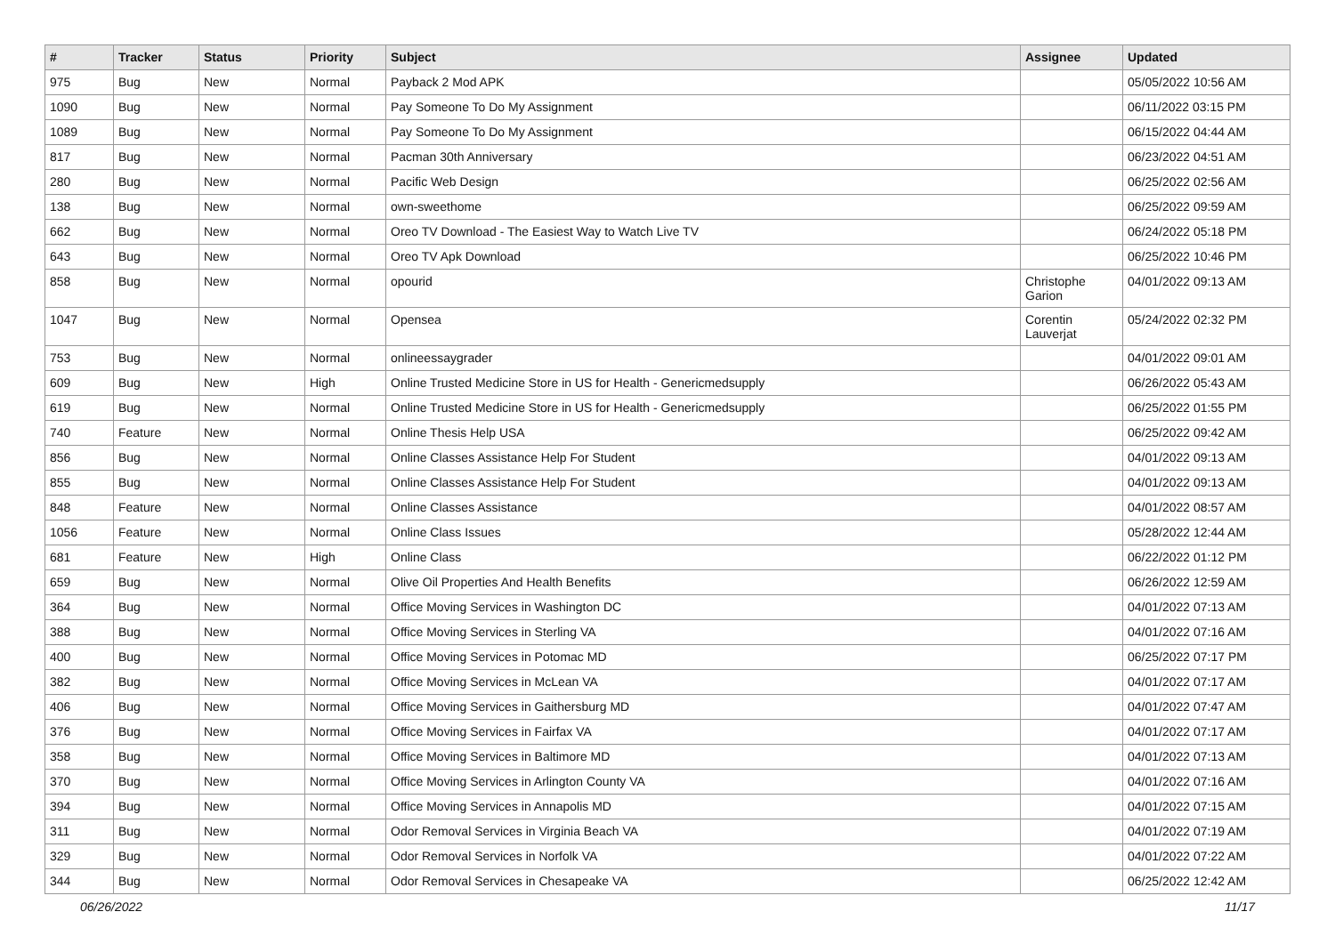| # | Tracker | Status | Priority | Subject | Assignee | Updated |
| --- | --- | --- | --- | --- | --- | --- |
| 975 | Bug | New | Normal | Payback 2 Mod APK | | 05/05/2022 10:56 AM |
| 1090 | Bug | New | Normal | Pay Someone To Do My Assignment | | 06/11/2022 03:15 PM |
| 1089 | Bug | New | Normal | Pay Someone To Do My Assignment | | 06/15/2022 04:44 AM |
| 817 | Bug | New | Normal | Pacman 30th Anniversary | | 06/23/2022 04:51 AM |
| 280 | Bug | New | Normal | Pacific Web Design | | 06/25/2022 02:56 AM |
| 138 | Bug | New | Normal | own-sweethome | | 06/25/2022 09:59 AM |
| 662 | Bug | New | Normal | Oreo TV Download - The Easiest Way to Watch Live TV | | 06/24/2022 05:18 PM |
| 643 | Bug | New | Normal | Oreo TV Apk Download | | 06/25/2022 10:46 PM |
| 858 | Bug | New | Normal | opourid | Christophe Garion | 04/01/2022 09:13 AM |
| 1047 | Bug | New | Normal | Opensea | Corentin Lauverjat | 05/24/2022 02:32 PM |
| 753 | Bug | New | Normal | onlineessaygrader | | 04/01/2022 09:01 AM |
| 609 | Bug | New | High | Online Trusted Medicine Store in US for Health - Genericmedsupply | | 06/26/2022 05:43 AM |
| 619 | Bug | New | Normal | Online Trusted Medicine Store in US for Health - Genericmedsupply | | 06/25/2022 01:55 PM |
| 740 | Feature | New | Normal | Online Thesis Help USA | | 06/25/2022 09:42 AM |
| 856 | Bug | New | Normal | Online Classes Assistance Help For Student | | 04/01/2022 09:13 AM |
| 855 | Bug | New | Normal | Online Classes Assistance Help For Student | | 04/01/2022 09:13 AM |
| 848 | Feature | New | Normal | Online Classes Assistance | | 04/01/2022 08:57 AM |
| 1056 | Feature | New | Normal | Online Class Issues | | 05/28/2022 12:44 AM |
| 681 | Feature | New | High | Online Class | | 06/22/2022 01:12 PM |
| 659 | Bug | New | Normal | Olive Oil Properties And Health Benefits | | 06/26/2022 12:59 AM |
| 364 | Bug | New | Normal | Office Moving Services in Washington DC | | 04/01/2022 07:13 AM |
| 388 | Bug | New | Normal | Office Moving Services in Sterling VA | | 04/01/2022 07:16 AM |
| 400 | Bug | New | Normal | Office Moving Services in Potomac MD | | 06/25/2022 07:17 PM |
| 382 | Bug | New | Normal | Office Moving Services in McLean VA | | 04/01/2022 07:17 AM |
| 406 | Bug | New | Normal | Office Moving Services in Gaithersburg MD | | 04/01/2022 07:47 AM |
| 376 | Bug | New | Normal | Office Moving Services in Fairfax VA | | 04/01/2022 07:17 AM |
| 358 | Bug | New | Normal | Office Moving Services in Baltimore MD | | 04/01/2022 07:13 AM |
| 370 | Bug | New | Normal | Office Moving Services in Arlington County VA | | 04/01/2022 07:16 AM |
| 394 | Bug | New | Normal | Office Moving Services in Annapolis MD | | 04/01/2022 07:15 AM |
| 311 | Bug | New | Normal | Odor Removal Services in Virginia Beach VA | | 04/01/2022 07:19 AM |
| 329 | Bug | New | Normal | Odor Removal Services in Norfolk VA | | 04/01/2022 07:22 AM |
| 344 | Bug | New | Normal | Odor Removal Services in Chesapeake VA | | 06/25/2022 12:42 AM |
06/26/2022 11/17